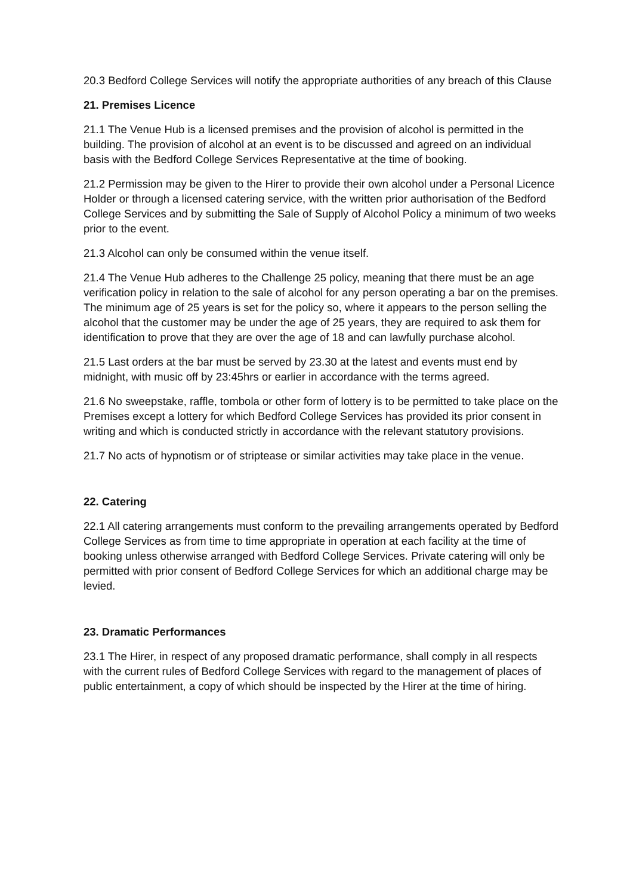20.3 Bedford College Services will notify the appropriate authorities of any breach of this Clause
21. Premises Licence
21.1 The Venue Hub is a licensed premises and the provision of alcohol is permitted in the building. The provision of alcohol at an event is to be discussed and agreed on an individual basis with the Bedford College Services Representative at the time of booking.
21.2 Permission may be given to the Hirer to provide their own alcohol under a Personal Licence Holder or through a licensed catering service, with the written prior authorisation of the Bedford College Services and by submitting the Sale of Supply of Alcohol Policy a minimum of two weeks prior to the event.
21.3 Alcohol can only be consumed within the venue itself.
21.4 The Venue Hub adheres to the Challenge 25 policy, meaning that there must be an age verification policy in relation to the sale of alcohol for any person operating a bar on the premises. The minimum age of 25 years is set for the policy so, where it appears to the person selling the alcohol that the customer may be under the age of 25 years, they are required to ask them for identification to prove that they are over the age of 18 and can lawfully purchase alcohol.
21.5 Last orders at the bar must be served by 23.30 at the latest and events must end by midnight, with music off by 23:45hrs or earlier in accordance with the terms agreed.
21.6 No sweepstake, raffle, tombola or other form of lottery is to be permitted to take place on the Premises except a lottery for which Bedford College Services has provided its prior consent in writing and which is conducted strictly in accordance with the relevant statutory provisions.
21.7 No acts of hypnotism or of striptease or similar activities may take place in the venue.
22. Catering
22.1 All catering arrangements must conform to the prevailing arrangements operated by Bedford College Services as from time to time appropriate in operation at each facility at the time of booking unless otherwise arranged with Bedford College Services. Private catering will only be permitted with prior consent of Bedford College Services for which an additional charge may be levied.
23. Dramatic Performances
23.1 The Hirer, in respect of any proposed dramatic performance, shall comply in all respects with the current rules of Bedford College Services with regard to the management of places of public entertainment, a copy of which should be inspected by the Hirer at the time of hiring.